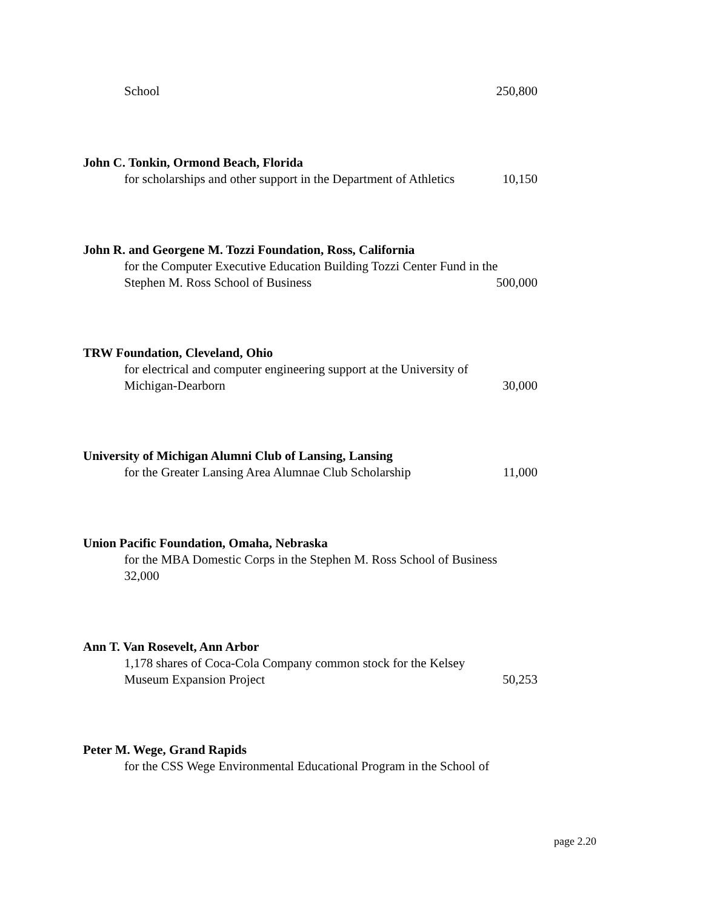School 250,800
John C. Tonkin, Ormond Beach, Florida
for scholarships and other support in the Department of Athletics 10,150
John R. and Georgene M. Tozzi Foundation, Ross, California
for the Computer Executive Education Building Tozzi Center Fund in the
Stephen M. Ross School of Business 500,000
TRW Foundation, Cleveland, Ohio
for electrical and computer engineering support at the University of
Michigan-Dearborn 30,000
University of Michigan Alumni Club of Lansing, Lansing
for the Greater Lansing Area Alumnae Club Scholarship 11,000
Union Pacific Foundation, Omaha, Nebraska
for the MBA Domestic Corps in the Stephen M. Ross School of Business
32,000
Ann T. Van Rosevelt, Ann Arbor
1,178 shares of Coca-Cola Company common stock for the Kelsey
Museum Expansion Project 50,253
Peter M. Wege, Grand Rapids
for the CSS Wege Environmental Educational Program in the School of
page 2.20